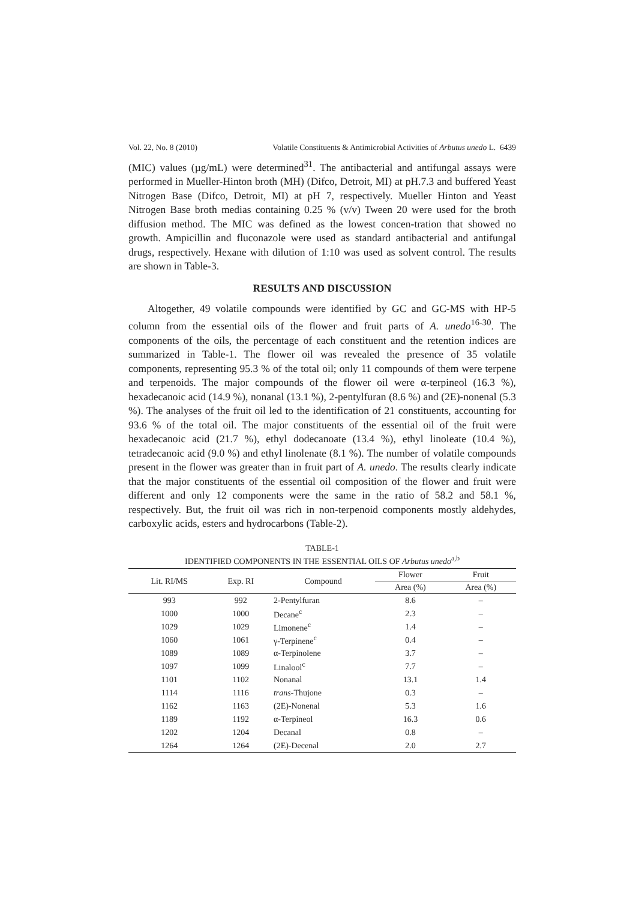Vol. 22, No. 8 (2010) Volatile Constituents & Antimicrobial Activities of Arbutus unedo L. 6439
(MIC) values (µg/mL) were determined<sup>31</sup>. The antibacterial and antifungal assays were performed in Mueller-Hinton broth (MH) (Difco, Detroit, MI) at pH.7.3 and buffered Yeast Nitrogen Base (Difco, Detroit, MI) at pH 7, respectively. Mueller Hinton and Yeast Nitrogen Base broth medias containing 0.25 % (v/v) Tween 20 were used for the broth diffusion method. The MIC was defined as the lowest concen-tration that showed no growth. Ampicillin and fluconazole were used as standard antibacterial and antifungal drugs, respectively. Hexane with dilution of 1:10 was used as solvent control. The results are shown in Table-3.
RESULTS AND DISCUSSION
Altogether, 49 volatile compounds were identified by GC and GC-MS with HP-5 column from the essential oils of the flower and fruit parts of A. unedo<sup>16-30</sup>. The components of the oils, the percentage of each constituent and the retention indices are summarized in Table-1. The flower oil was revealed the presence of 35 volatile components, representing 95.3 % of the total oil; only 11 compounds of them were terpene and terpenoids. The major compounds of the flower oil were α-terpineol (16.3 %), hexadecanoic acid (14.9 %), nonanal (13.1 %), 2-pentylfuran (8.6 %) and (2E)-nonenal (5.3 %). The analyses of the fruit oil led to the identification of 21 constituents, accounting for 93.6 % of the total oil. The major constituents of the essential oil of the fruit were hexadecanoic acid (21.7 %), ethyl dodecanoate (13.4 %), ethyl linoleate (10.4 %), tetradecanoic acid (9.0 %) and ethyl linolenate (8.1 %). The number of volatile compounds present in the flower was greater than in fruit part of A. unedo. The results clearly indicate that the major constituents of the essential oil composition of the flower and fruit were different and only 12 components were the same in the ratio of 58.2 and 58.1 %, respectively. But, the fruit oil was rich in non-terpenoid components mostly aldehydes, carboxylic acids, esters and hydrocarbons (Table-2).
TABLE-1
IDENTIFIED COMPONENTS IN THE ESSENTIAL OILS OF Arbutus unedo<sup>a,b</sup>
| Lit. RI/MS | Exp. RI | Compound | Flower | Fruit |
| --- | --- | --- | --- | --- |
| | | | Area (%) | Area (%) |
| 993 | 992 | 2-Pentylfuran | 8.6 | – |
| 1000 | 1000 | Decane<sup>c</sup> | 2.3 | – |
| 1029 | 1029 | Limonene<sup>c</sup> | 1.4 | – |
| 1060 | 1061 | γ-Terpinene<sup>c</sup> | 0.4 | – |
| 1089 | 1089 | α-Terpinolene | 3.7 | – |
| 1097 | 1099 | Linalool<sup>c</sup> | 7.7 | – |
| 1101 | 1102 | Nonanal | 13.1 | 1.4 |
| 1114 | 1116 | trans -Thujone | 0.3 | – |
| 1162 | 1163 | (2E)-Nonenal | 5.3 | 1.6 |
| 1189 | 1192 | α-Terpineol | 16.3 | 0.6 |
| 1202 | 1204 | Decanal | 0.8 | – |
| 1264 | 1264 | (2E)-Decenal | 2.0 | 2.7 |